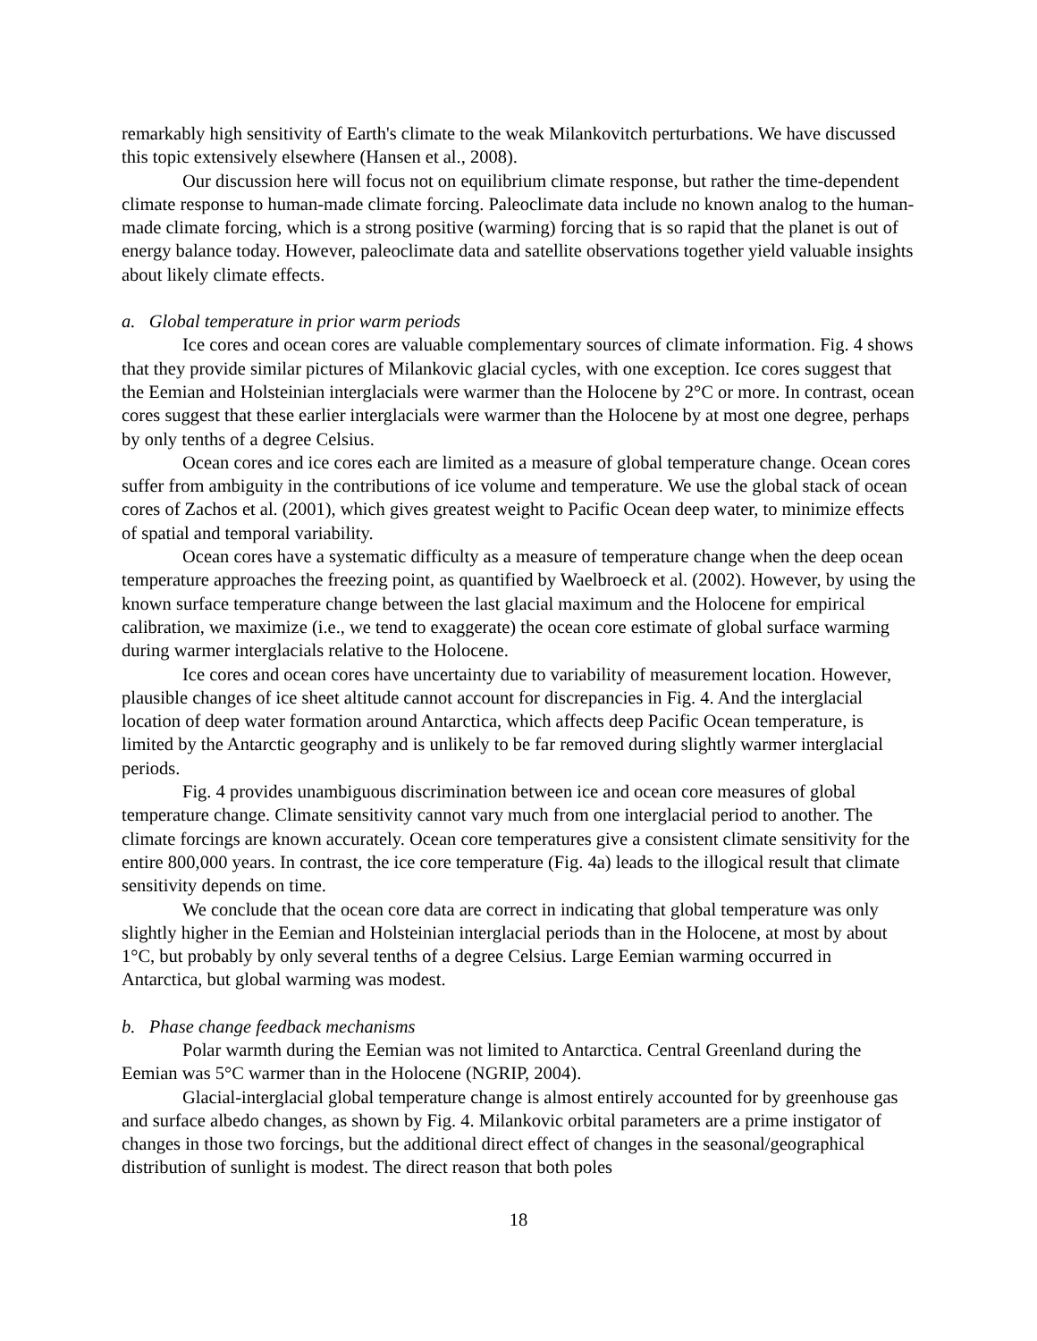remarkably high sensitivity of Earth's climate to the weak Milankovitch perturbations. We have discussed this topic extensively elsewhere (Hansen et al., 2008).
Our discussion here will focus not on equilibrium climate response, but rather the time-dependent climate response to human-made climate forcing. Paleoclimate data include no known analog to the human-made climate forcing, which is a strong positive (warming) forcing that is so rapid that the planet is out of energy balance today. However, paleoclimate data and satellite observations together yield valuable insights about likely climate effects.
a. Global temperature in prior warm periods
Ice cores and ocean cores are valuable complementary sources of climate information. Fig. 4 shows that they provide similar pictures of Milankovic glacial cycles, with one exception. Ice cores suggest that the Eemian and Holsteinian interglacials were warmer than the Holocene by 2°C or more. In contrast, ocean cores suggest that these earlier interglacials were warmer than the Holocene by at most one degree, perhaps by only tenths of a degree Celsius.
Ocean cores and ice cores each are limited as a measure of global temperature change. Ocean cores suffer from ambiguity in the contributions of ice volume and temperature. We use the global stack of ocean cores of Zachos et al. (2001), which gives greatest weight to Pacific Ocean deep water, to minimize effects of spatial and temporal variability.
Ocean cores have a systematic difficulty as a measure of temperature change when the deep ocean temperature approaches the freezing point, as quantified by Waelbroeck et al. (2002). However, by using the known surface temperature change between the last glacial maximum and the Holocene for empirical calibration, we maximize (i.e., we tend to exaggerate) the ocean core estimate of global surface warming during warmer interglacials relative to the Holocene.
Ice cores and ocean cores have uncertainty due to variability of measurement location. However, plausible changes of ice sheet altitude cannot account for discrepancies in Fig. 4. And the interglacial location of deep water formation around Antarctica, which affects deep Pacific Ocean temperature, is limited by the Antarctic geography and is unlikely to be far removed during slightly warmer interglacial periods.
Fig. 4 provides unambiguous discrimination between ice and ocean core measures of global temperature change. Climate sensitivity cannot vary much from one interglacial period to another. The climate forcings are known accurately. Ocean core temperatures give a consistent climate sensitivity for the entire 800,000 years. In contrast, the ice core temperature (Fig. 4a) leads to the illogical result that climate sensitivity depends on time.
We conclude that the ocean core data are correct in indicating that global temperature was only slightly higher in the Eemian and Holsteinian interglacial periods than in the Holocene, at most by about 1°C, but probably by only several tenths of a degree Celsius. Large Eemian warming occurred in Antarctica, but global warming was modest.
b. Phase change feedback mechanisms
Polar warmth during the Eemian was not limited to Antarctica. Central Greenland during the Eemian was 5°C warmer than in the Holocene (NGRIP, 2004).
Glacial-interglacial global temperature change is almost entirely accounted for by greenhouse gas and surface albedo changes, as shown by Fig. 4. Milankovic orbital parameters are a prime instigator of changes in those two forcings, but the additional direct effect of changes in the seasonal/geographical distribution of sunlight is modest. The direct reason that both poles
18